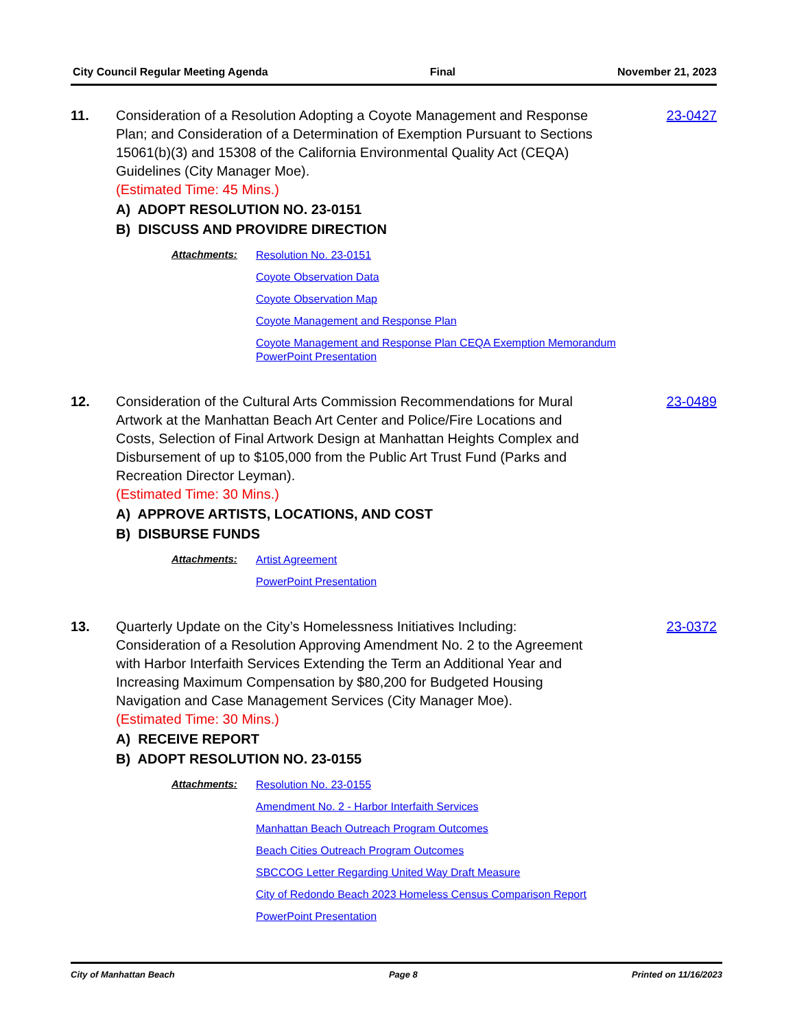City Council Regular Meeting Agenda Final November 21, 2023
11. Consideration of a Resolution Adopting a Coyote Management and Response Plan; and Consideration of a Determination of Exemption Pursuant to Sections 15061(b)(3) and 15308 of the California Environmental Quality Act (CEQA) Guidelines (City Manager Moe).
(Estimated Time: 45 Mins.)
A) ADOPT RESOLUTION NO. 23-0151
B) DISCUSS AND PROVIDRE DIRECTION
23-0427
Attachments:
Resolution No. 23-0151
Coyote Observation Data
Coyote Observation Map
Coyote Management and Response Plan
Coyote Management and Response Plan CEQA Exemption Memorandum
PowerPoint Presentation
12. Consideration of the Cultural Arts Commission Recommendations for Mural Artwork at the Manhattan Beach Art Center and Police/Fire Locations and Costs, Selection of Final Artwork Design at Manhattan Heights Complex and Disbursement of up to $105,000 from the Public Art Trust Fund (Parks and Recreation Director Leyman).
(Estimated Time: 30 Mins.)
A) APPROVE ARTISTS, LOCATIONS, AND COST
B) DISBURSE FUNDS
23-0489
Attachments:
Artist Agreement
PowerPoint Presentation
13. Quarterly Update on the City’s Homelessness Initiatives Including: Consideration of a Resolution Approving Amendment No. 2 to the Agreement with Harbor Interfaith Services Extending the Term an Additional Year and Increasing Maximum Compensation by $80,200 for Budgeted Housing Navigation and Case Management Services (City Manager Moe).
(Estimated Time: 30 Mins.)
A) RECEIVE REPORT
B) ADOPT RESOLUTION NO. 23-0155
23-0372
Attachments:
Resolution No. 23-0155
Amendment No. 2 - Harbor Interfaith Services
Manhattan Beach Outreach Program Outcomes
Beach Cities Outreach Program Outcomes
SBCCOG Letter Regarding United Way Draft Measure
City of Redondo Beach 2023 Homeless Census Comparison Report
PowerPoint Presentation
City of Manhattan Beach Page 8 Printed on 11/16/2023